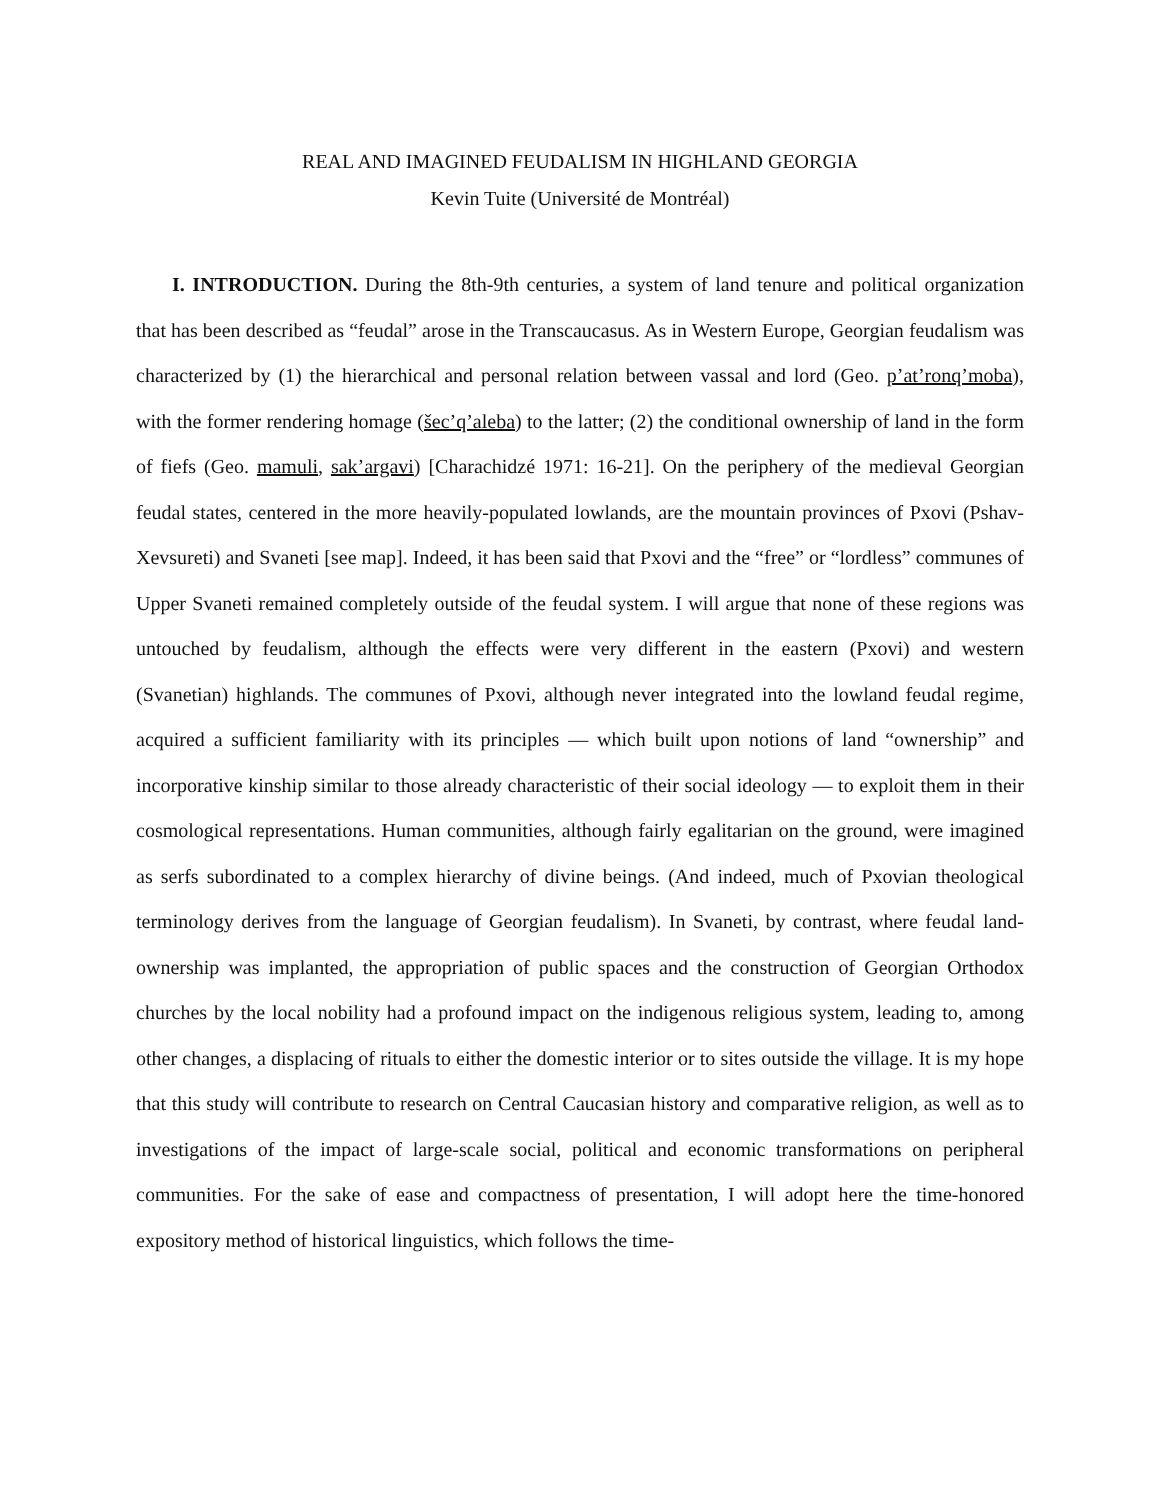REAL AND IMAGINED FEUDALISM IN HIGHLAND GEORGIA
Kevin Tuite (Université de Montréal)
I. INTRODUCTION. During the 8th-9th centuries, a system of land tenure and political organization that has been described as “feudal” arose in the Transcaucasus. As in Western Europe, Georgian feudalism was characterized by (1) the hierarchical and personal relation between vassal and lord (Geo. p’at’ronq’moba), with the former rendering homage (šec’q’aleba) to the latter; (2) the conditional ownership of land in the form of fiefs (Geo. mamuli, sak’argavi) [Charachidzé 1971: 16-21]. On the periphery of the medieval Georgian feudal states, centered in the more heavily-populated lowlands, are the mountain provinces of Pxovi (Pshav-Xevsureti) and Svaneti [see map]. Indeed, it has been said that Pxovi and the “free” or “lordless” communes of Upper Svaneti remained completely outside of the feudal system. I will argue that none of these regions was untouched by feudalism, although the effects were very different in the eastern (Pxovi) and western (Svanetian) highlands. The communes of Pxovi, although never integrated into the lowland feudal regime, acquired a sufficient familiarity with its principles — which built upon notions of land “ownership” and incorporative kinship similar to those already characteristic of their social ideology — to exploit them in their cosmological representations. Human communities, although fairly egalitarian on the ground, were imagined as serfs subordinated to a complex hierarchy of divine beings. (And indeed, much of Pxovian theological terminology derives from the language of Georgian feudalism). In Svaneti, by contrast, where feudal land-ownership was implanted, the appropriation of public spaces and the construction of Georgian Orthodox churches by the local nobility had a profound impact on the indigenous religious system, leading to, among other changes, a displacing of rituals to either the domestic interior or to sites outside the village. It is my hope that this study will contribute to research on Central Caucasian history and comparative religion, as well as to investigations of the impact of large-scale social, political and economic transformations on peripheral communities. For the sake of ease and compactness of presentation, I will adopt here the time-honored expository method of historical linguistics, which follows the time-